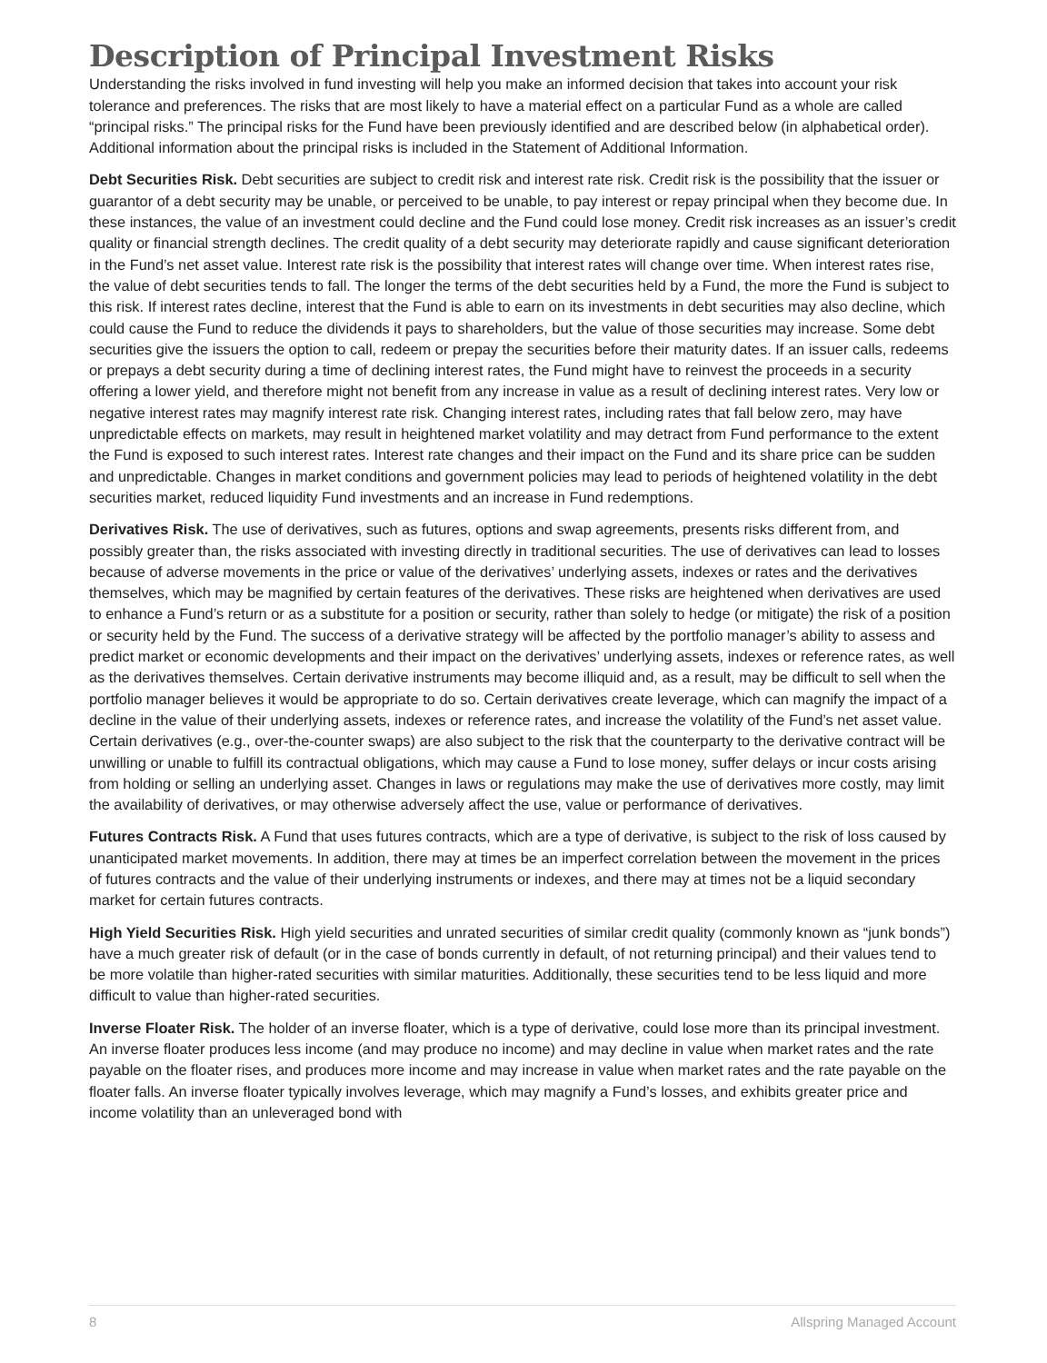Description of Principal Investment Risks
Understanding the risks involved in fund investing will help you make an informed decision that takes into account your risk tolerance and preferences. The risks that are most likely to have a material effect on a particular Fund as a whole are called “principal risks.” The principal risks for the Fund have been previously identified and are described below (in alphabetical order). Additional information about the principal risks is included in the Statement of Additional Information.
Debt Securities Risk. Debt securities are subject to credit risk and interest rate risk. Credit risk is the possibility that the issuer or guarantor of a debt security may be unable, or perceived to be unable, to pay interest or repay principal when they become due. In these instances, the value of an investment could decline and the Fund could lose money. Credit risk increases as an issuer’s credit quality or financial strength declines. The credit quality of a debt security may deteriorate rapidly and cause significant deterioration in the Fund’s net asset value. Interest rate risk is the possibility that interest rates will change over time. When interest rates rise, the value of debt securities tends to fall. The longer the terms of the debt securities held by a Fund, the more the Fund is subject to this risk. If interest rates decline, interest that the Fund is able to earn on its investments in debt securities may also decline, which could cause the Fund to reduce the dividends it pays to shareholders, but the value of those securities may increase. Some debt securities give the issuers the option to call, redeem or prepay the securities before their maturity dates. If an issuer calls, redeems or prepays a debt security during a time of declining interest rates, the Fund might have to reinvest the proceeds in a security offering a lower yield, and therefore might not benefit from any increase in value as a result of declining interest rates. Very low or negative interest rates may magnify interest rate risk. Changing interest rates, including rates that fall below zero, may have unpredictable effects on markets, may result in heightened market volatility and may detract from Fund performance to the extent the Fund is exposed to such interest rates. Interest rate changes and their impact on the Fund and its share price can be sudden and unpredictable. Changes in market conditions and government policies may lead to periods of heightened volatility in the debt securities market, reduced liquidity Fund investments and an increase in Fund redemptions.
Derivatives Risk. The use of derivatives, such as futures, options and swap agreements, presents risks different from, and possibly greater than, the risks associated with investing directly in traditional securities. The use of derivatives can lead to losses because of adverse movements in the price or value of the derivatives’ underlying assets, indexes or rates and the derivatives themselves, which may be magnified by certain features of the derivatives. These risks are heightened when derivatives are used to enhance a Fund’s return or as a substitute for a position or security, rather than solely to hedge (or mitigate) the risk of a position or security held by the Fund. The success of a derivative strategy will be affected by the portfolio manager’s ability to assess and predict market or economic developments and their impact on the derivatives’ underlying assets, indexes or reference rates, as well as the derivatives themselves. Certain derivative instruments may become illiquid and, as a result, may be difficult to sell when the portfolio manager believes it would be appropriate to do so. Certain derivatives create leverage, which can magnify the impact of a decline in the value of their underlying assets, indexes or reference rates, and increase the volatility of the Fund’s net asset value. Certain derivatives (e.g., over-the-counter swaps) are also subject to the risk that the counterparty to the derivative contract will be unwilling or unable to fulfill its contractual obligations, which may cause a Fund to lose money, suffer delays or incur costs arising from holding or selling an underlying asset. Changes in laws or regulations may make the use of derivatives more costly, may limit the availability of derivatives, or may otherwise adversely affect the use, value or performance of derivatives.
Futures Contracts Risk. A Fund that uses futures contracts, which are a type of derivative, is subject to the risk of loss caused by unanticipated market movements. In addition, there may at times be an imperfect correlation between the movement in the prices of futures contracts and the value of their underlying instruments or indexes, and there may at times not be a liquid secondary market for certain futures contracts.
High Yield Securities Risk. High yield securities and unrated securities of similar credit quality (commonly known as “junk bonds”) have a much greater risk of default (or in the case of bonds currently in default, of not returning principal) and their values tend to be more volatile than higher-rated securities with similar maturities. Additionally, these securities tend to be less liquid and more difficult to value than higher-rated securities.
Inverse Floater Risk. The holder of an inverse floater, which is a type of derivative, could lose more than its principal investment. An inverse floater produces less income (and may produce no income) and may decline in value when market rates and the rate payable on the floater rises, and produces more income and may increase in value when market rates and the rate payable on the floater falls. An inverse floater typically involves leverage, which may magnify a Fund’s losses, and exhibits greater price and income volatility than an unleveraged bond with
8 Allspring Managed Account